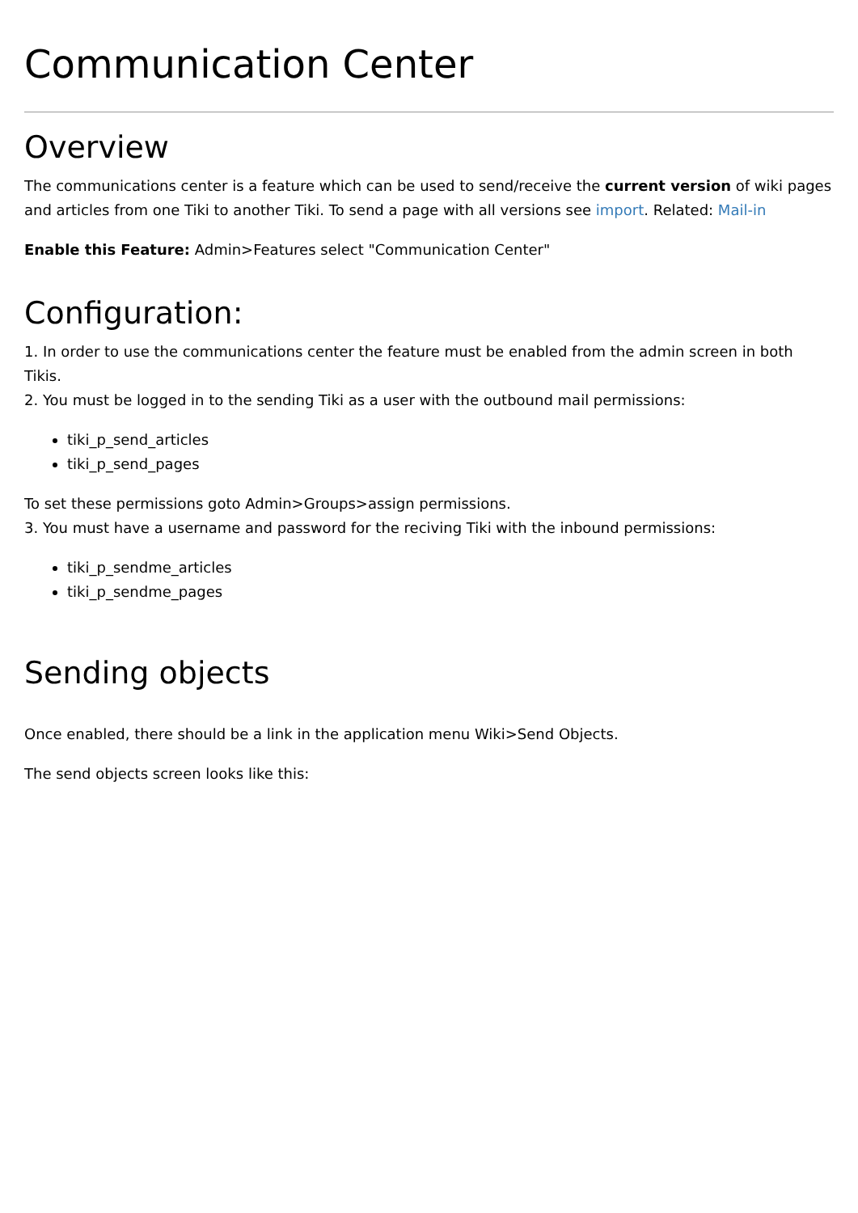Communication Center
Overview
The communications center is a feature which can be used to send/receive the current version of wiki pages and articles from one Tiki to another Tiki. To send a page with all versions see import. Related: Mail-in
Enable this Feature: Admin>Features select "Communication Center"
Configuration:
1. In order to use the communications center the feature must be enabled from the admin screen in both Tikis.
2. You must be logged in to the sending Tiki as a user with the outbound mail permissions:
tiki_p_send_articles
tiki_p_send_pages
To set these permissions goto Admin>Groups>assign permissions.
3. You must have a username and password for the reciving Tiki with the inbound permissions:
tiki_p_sendme_articles
tiki_p_sendme_pages
Sending objects
Once enabled, there should be a link in the application menu Wiki>Send Objects.
The send objects screen looks like this: